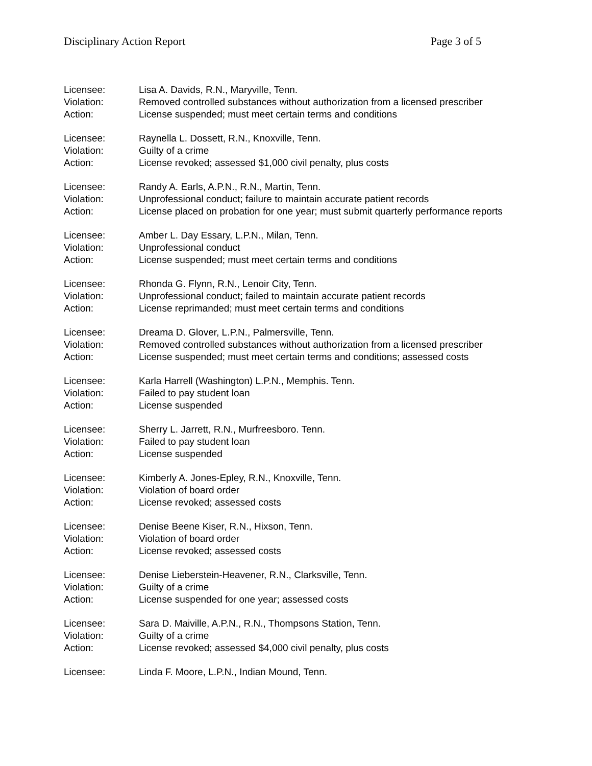Disciplinary Action Report Page 3 of 5
Licensee: Lisa A. Davids, R.N., Maryville, Tenn.
Violation: Removed controlled substances without authorization from a licensed prescriber
Action: License suspended; must meet certain terms and conditions
Licensee: Raynella L. Dossett, R.N., Knoxville, Tenn.
Violation: Guilty of a crime
Action: License revoked; assessed $1,000 civil penalty, plus costs
Licensee: Randy A. Earls, A.P.N., R.N., Martin, Tenn.
Violation: Unprofessional conduct; failure to maintain accurate patient records
Action: License placed on probation for one year; must submit quarterly performance reports
Licensee: Amber L. Day Essary, L.P.N., Milan, Tenn.
Violation: Unprofessional conduct
Action: License suspended; must meet certain terms and conditions
Licensee: Rhonda G. Flynn, R.N., Lenoir City, Tenn.
Violation: Unprofessional conduct; failed to maintain accurate patient records
Action: License reprimanded; must meet certain terms and conditions
Licensee: Dreama D. Glover, L.P.N., Palmersville, Tenn.
Violation: Removed controlled substances without authorization from a licensed prescriber
Action: License suspended; must meet certain terms and conditions; assessed costs
Licensee: Karla Harrell (Washington) L.P.N., Memphis. Tenn.
Violation: Failed to pay student loan
Action: License suspended
Licensee: Sherry L. Jarrett, R.N., Murfreesboro. Tenn.
Violation: Failed to pay student loan
Action: License suspended
Licensee: Kimberly A. Jones-Epley, R.N., Knoxville, Tenn.
Violation: Violation of board order
Action: License revoked; assessed costs
Licensee: Denise Beene Kiser, R.N., Hixson, Tenn.
Violation: Violation of board order
Action: License revoked; assessed costs
Licensee: Denise Lieberstein-Heavener, R.N., Clarksville, Tenn.
Violation: Guilty of a crime
Action: License suspended for one year; assessed costs
Licensee: Sara D. Maiville, A.P.N., R.N., Thompsons Station, Tenn.
Violation: Guilty of a crime
Action: License revoked; assessed $4,000 civil penalty, plus costs
Licensee: Linda F. Moore, L.P.N., Indian Mound, Tenn.